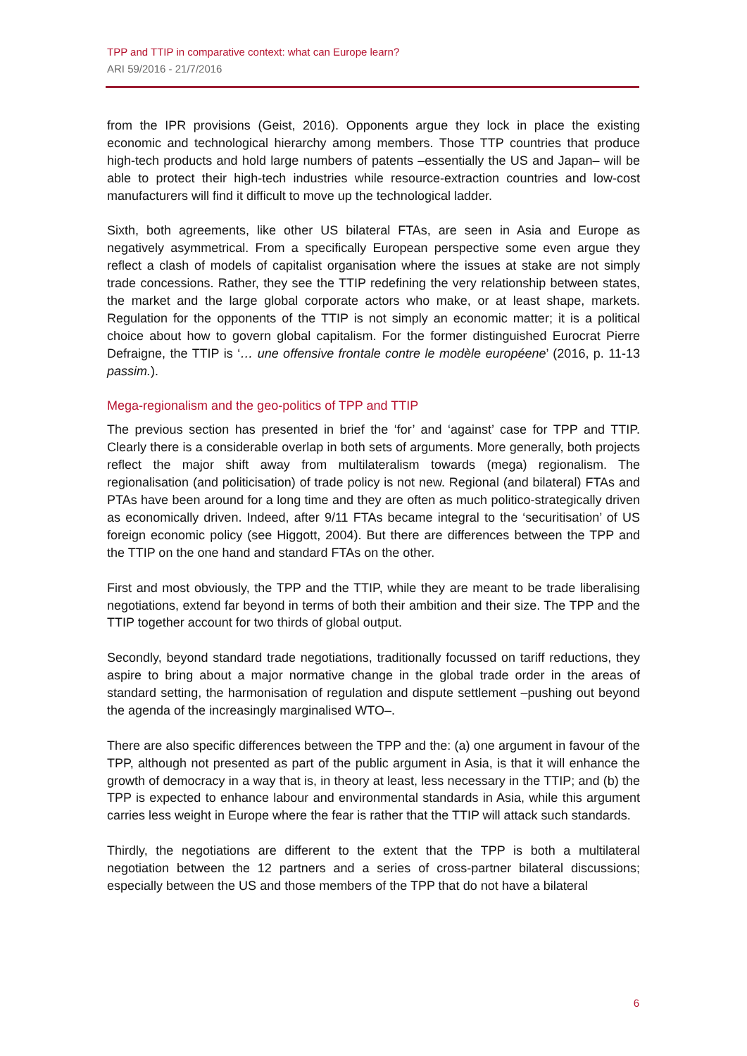TPP and TTIP in comparative context: what can Europe learn?
ARI 59/2016 - 21/7/2016
from the IPR provisions (Geist, 2016). Opponents argue they lock in place the existing economic and technological hierarchy among members. Those TTP countries that produce high-tech products and hold large numbers of patents –essentially the US and Japan– will be able to protect their high-tech industries while resource-extraction countries and low-cost manufacturers will find it difficult to move up the technological ladder.
Sixth, both agreements, like other US bilateral FTAs, are seen in Asia and Europe as negatively asymmetrical. From a specifically European perspective some even argue they reflect a clash of models of capitalist organisation where the issues at stake are not simply trade concessions. Rather, they see the TTIP redefining the very relationship between states, the market and the large global corporate actors who make, or at least shape, markets. Regulation for the opponents of the TTIP is not simply an economic matter; it is a political choice about how to govern global capitalism. For the former distinguished Eurocrat Pierre Defraigne, the TTIP is ‘… une offensive frontale contre le modèle européene’ (2016, p. 11-13 passim.).
Mega-regionalism and the geo-politics of TPP and TTIP
The previous section has presented in brief the ‘for’ and ‘against’ case for TPP and TTIP. Clearly there is a considerable overlap in both sets of arguments. More generally, both projects reflect the major shift away from multilateralism towards (mega) regionalism. The regionalisation (and politicisation) of trade policy is not new. Regional (and bilateral) FTAs and PTAs have been around for a long time and they are often as much politico-strategically driven as economically driven. Indeed, after 9/11 FTAs became integral to the ‘securitisation’ of US foreign economic policy (see Higgott, 2004). But there are differences between the TPP and the TTIP on the one hand and standard FTAs on the other.
First and most obviously, the TPP and the TTIP, while they are meant to be trade liberalising negotiations, extend far beyond in terms of both their ambition and their size. The TPP and the TTIP together account for two thirds of global output.
Secondly, beyond standard trade negotiations, traditionally focussed on tariff reductions, they aspire to bring about a major normative change in the global trade order in the areas of standard setting, the harmonisation of regulation and dispute settlement –pushing out beyond the agenda of the increasingly marginalised WTO–.
There are also specific differences between the TPP and the: (a) one argument in favour of the TPP, although not presented as part of the public argument in Asia, is that it will enhance the growth of democracy in a way that is, in theory at least, less necessary in the TTIP; and (b) the TPP is expected to enhance labour and environmental standards in Asia, while this argument carries less weight in Europe where the fear is rather that the TTIP will attack such standards.
Thirdly, the negotiations are different to the extent that the TPP is both a multilateral negotiation between the 12 partners and a series of cross-partner bilateral discussions; especially between the US and those members of the TPP that do not have a bilateral
6